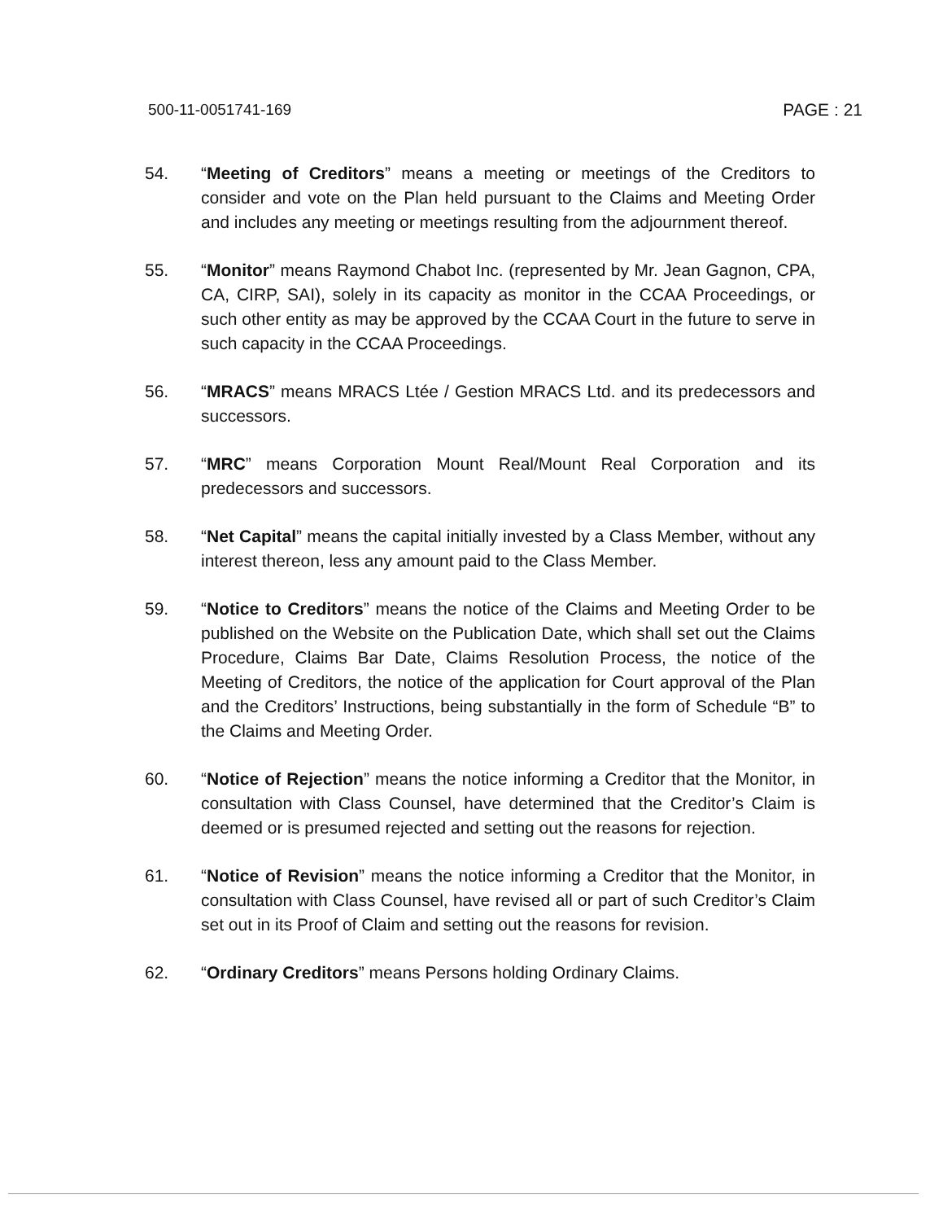500-11-0051741-169 PAGE : 21
54. “Meeting of Creditors” means a meeting or meetings of the Creditors to consider and vote on the Plan held pursuant to the Claims and Meeting Order and includes any meeting or meetings resulting from the adjournment thereof.
55. “Monitor” means Raymond Chabot Inc. (represented by Mr. Jean Gagnon, CPA, CA, CIRP, SAI), solely in its capacity as monitor in the CCAA Proceedings, or such other entity as may be approved by the CCAA Court in the future to serve in such capacity in the CCAA Proceedings.
56. “MRACS” means MRACS Ltée / Gestion MRACS Ltd. and its predecessors and successors.
57. “MRC” means Corporation Mount Real/Mount Real Corporation and its predecessors and successors.
58. “Net Capital” means the capital initially invested by a Class Member, without any interest thereon, less any amount paid to the Class Member.
59. “Notice to Creditors” means the notice of the Claims and Meeting Order to be published on the Website on the Publication Date, which shall set out the Claims Procedure, Claims Bar Date, Claims Resolution Process, the notice of the Meeting of Creditors, the notice of the application for Court approval of the Plan and the Creditors’ Instructions, being substantially in the form of Schedule “B” to the Claims and Meeting Order.
60. “Notice of Rejection” means the notice informing a Creditor that the Monitor, in consultation with Class Counsel, have determined that the Creditor’s Claim is deemed or is presumed rejected and setting out the reasons for rejection.
61. “Notice of Revision” means the notice informing a Creditor that the Monitor, in consultation with Class Counsel, have revised all or part of such Creditor’s Claim set out in its Proof of Claim and setting out the reasons for revision.
62. “Ordinary Creditors” means Persons holding Ordinary Claims.